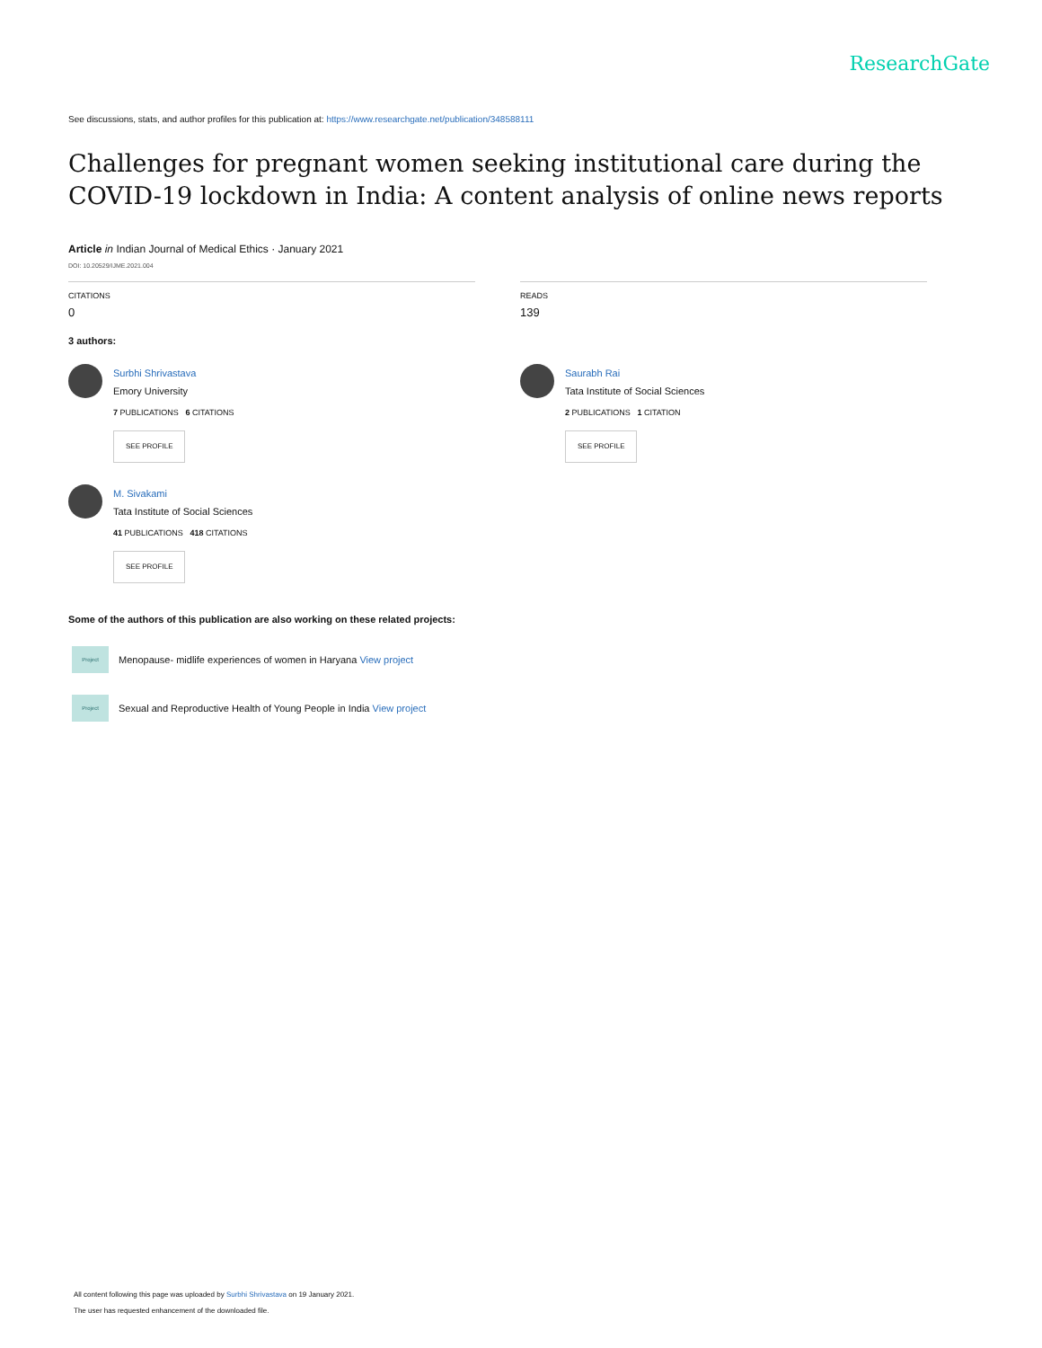ResearchGate
See discussions, stats, and author profiles for this publication at: https://www.researchgate.net/publication/348588111
Challenges for pregnant women seeking institutional care during the COVID-19 lockdown in India: A content analysis of online news reports
Article in Indian Journal of Medical Ethics · January 2021
DOI: 10.20529/IJME.2021.004
CITATIONS
0
READS
139
3 authors:
Surbhi Shrivastava
Emory University
7 PUBLICATIONS 6 CITATIONS
SEE PROFILE
Saurabh Rai
Tata Institute of Social Sciences
2 PUBLICATIONS 1 CITATION
SEE PROFILE
M. Sivakami
Tata Institute of Social Sciences
41 PUBLICATIONS 418 CITATIONS
SEE PROFILE
Some of the authors of this publication are also working on these related projects:
Project
Menopause- midlife experiences of women in Haryana View project
Project
Sexual and Reproductive Health of Young People in India View project
All content following this page was uploaded by Surbhi Shrivastava on 19 January 2021.
The user has requested enhancement of the downloaded file.